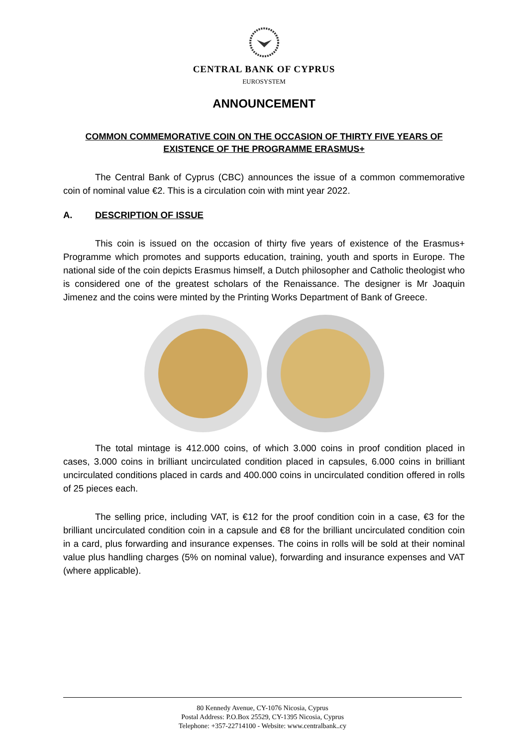CENTRAL BANK OF CYPRUS
EUROSYSTEM
ANNOUNCEMENT
COMMON COMMEMORATIVE COIN ON THE OCCASION OF THIRTY FIVE YEARS OF EXISTENCE OF THE PROGRAMME ERASMUS+
The Central Bank of Cyprus (CBC) announces the issue of a common commemorative coin of nominal value €2. This is a circulation coin with mint year 2022.
A. DESCRIPTION OF ISSUE
This coin is issued on the occasion of thirty five years of existence of the Erasmus+ Programme which promotes and supports education, training, youth and sports in Europe. The national side of the coin depicts Erasmus himself, a Dutch philosopher and Catholic theologist who is considered one of the greatest scholars of the Renaissance. The designer is Mr Joaquin Jimenez and the coins were minted by the Printing Works Department of Bank of Greece.
The total mintage is 412.000 coins, of which 3.000 coins in proof condition placed in cases, 3.000 coins in brilliant uncirculated condition placed in capsules, 6.000 coins in brilliant uncirculated conditions placed in cards and 400.000 coins in uncirculated condition offered in rolls of 25 pieces each.
The selling price, including VAT, is €12 for the proof condition coin in a case, €3 for the brilliant uncirculated condition coin in a capsule and €8 for the brilliant uncirculated condition coin in a card, plus forwarding and insurance expenses. The coins in rolls will be sold at their nominal value plus handling charges (5% on nominal value), forwarding and insurance expenses and VAT (where applicable).
80 Kennedy Avenue, CY-1076 Nicosia, Cyprus
Postal Address: P.O.Box 25529, CY-1395 Nicosia, Cyprus
Telephone: +357-22714100 - Website: www.centralbank..cy